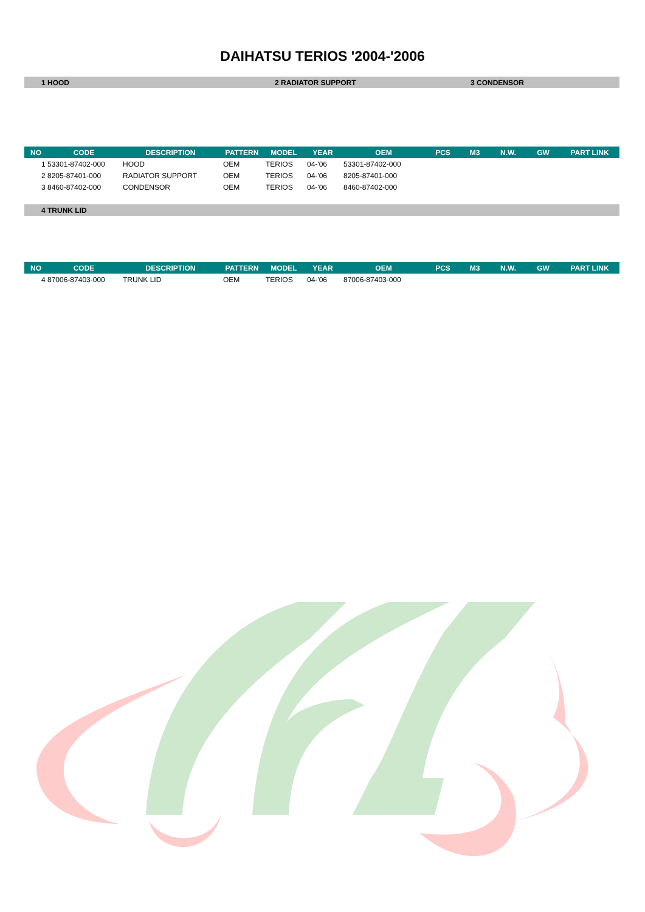DAIHATSU TERIOS '2004-'2006
1 HOOD 2 RADIATOR SUPPORT 3 CONDENSOR
| NO | CODE | DESCRIPTION | PATTERN | MODEL | YEAR | OEM | PCS | M3 | N.W. | GW | PART LINK |
| --- | --- | --- | --- | --- | --- | --- | --- | --- | --- | --- | --- |
| 1 53301-87402-000 | | HOOD | OEM | TERIOS | 04-'06 | 53301-87402-000 | | | | | |
| 2 8205-87401-000 | | RADIATOR SUPPORT | OEM | TERIOS | 04-'06 | 8205-87401-000 | | | | | |
| 3 8460-87402-000 | | CONDENSOR | OEM | TERIOS | 04-'06 | 8460-87402-000 | | | | | |
4 TRUNK LID
| NO | CODE | DESCRIPTION | PATTERN | MODEL | YEAR | OEM | PCS | M3 | N.W. | GW | PART LINK |
| --- | --- | --- | --- | --- | --- | --- | --- | --- | --- | --- | --- |
| 4 87006-87403-000 | | TRUNK LID | OEM | TERIOS | 04-'06 | 87006-87403-000 | | | | | |